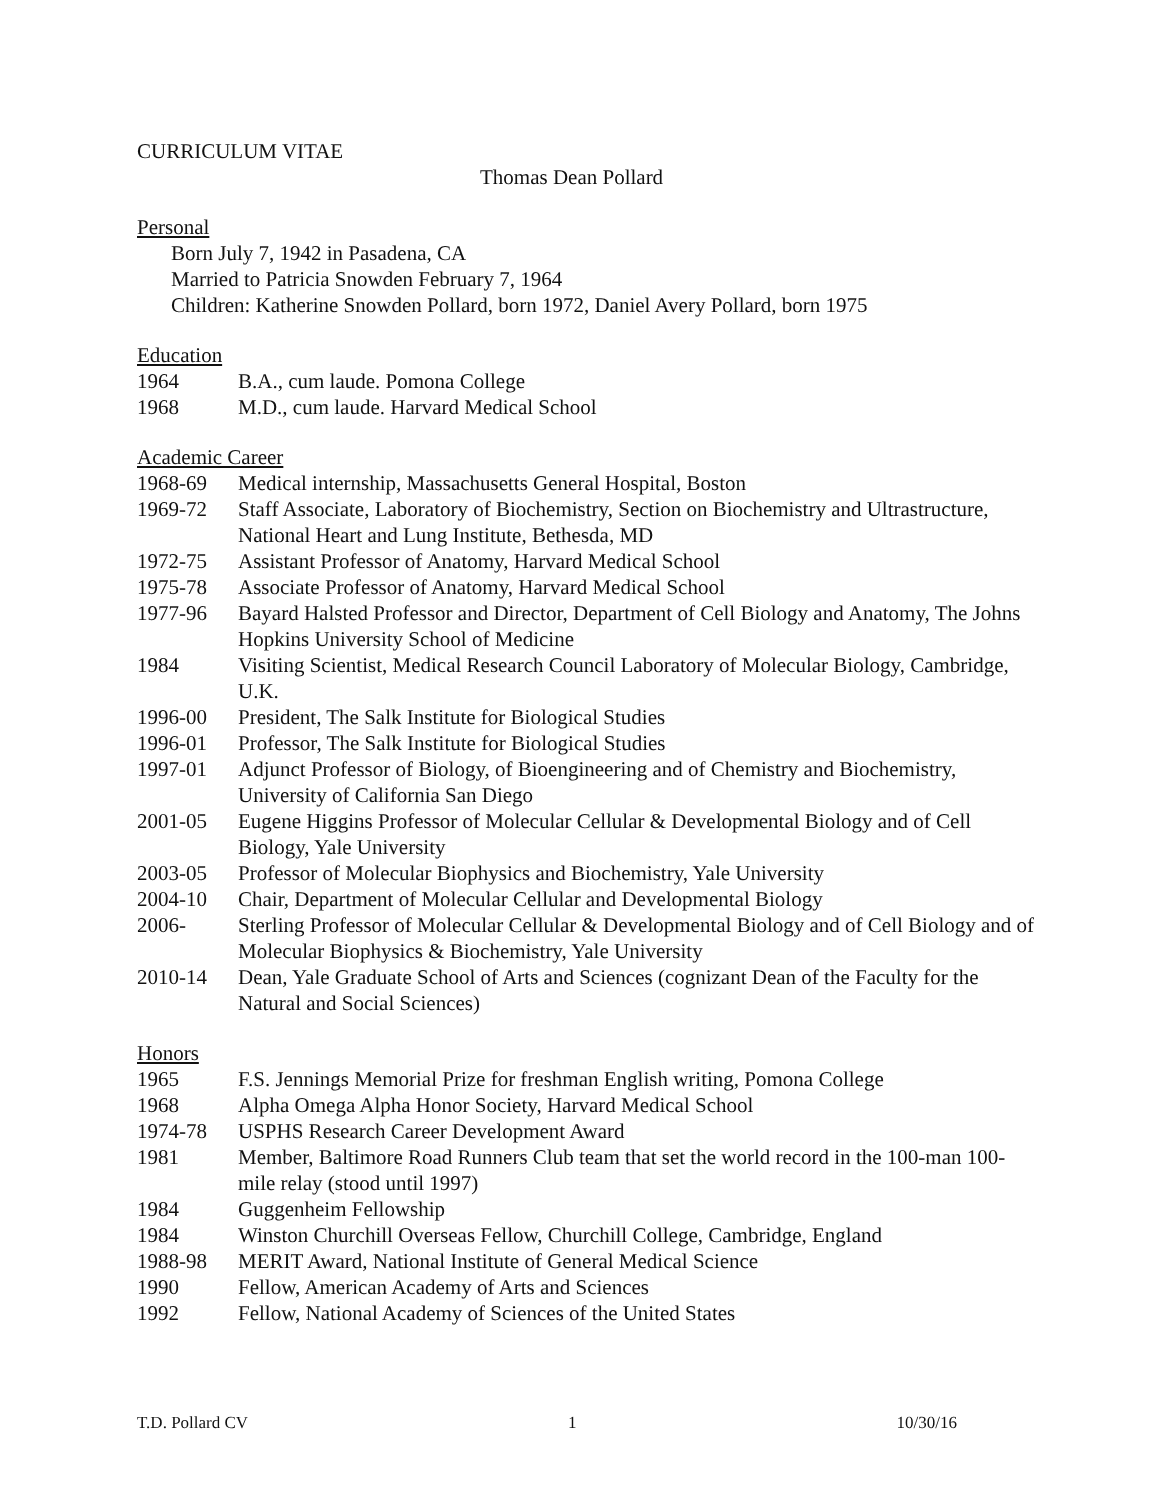CURRICULUM VITAE
Thomas Dean Pollard
Personal
Born July 7, 1942 in Pasadena, CA
Married to Patricia Snowden February 7, 1964
Children: Katherine Snowden Pollard, born 1972, Daniel Avery Pollard, born 1975
Education
1964 B.A., cum laude. Pomona College
1968 M.D., cum laude. Harvard Medical School
Academic Career
1968-69 Medical internship, Massachusetts General Hospital, Boston
1969-72 Staff Associate, Laboratory of Biochemistry, Section on Biochemistry and Ultrastructure, National Heart and Lung Institute, Bethesda, MD
1972-75 Assistant Professor of Anatomy, Harvard Medical School
1975-78 Associate Professor of Anatomy, Harvard Medical School
1977-96 Bayard Halsted Professor and Director, Department of Cell Biology and Anatomy, The Johns Hopkins University School of Medicine
1984 Visiting Scientist, Medical Research Council Laboratory of Molecular Biology, Cambridge, U.K.
1996-00 President, The Salk Institute for Biological Studies
1996-01 Professor, The Salk Institute for Biological Studies
1997-01 Adjunct Professor of Biology, of Bioengineering and of Chemistry and Biochemistry, University of California San Diego
2001-05 Eugene Higgins Professor of Molecular Cellular & Developmental Biology and of Cell Biology, Yale University
2003-05 Professor of Molecular Biophysics and Biochemistry, Yale University
2004-10 Chair, Department of Molecular Cellular and Developmental Biology
2006- Sterling Professor of Molecular Cellular & Developmental Biology and of Cell Biology and of Molecular Biophysics & Biochemistry, Yale University
2010-14 Dean, Yale Graduate School of Arts and Sciences (cognizant Dean of the Faculty for the Natural and Social Sciences)
Honors
1965 F.S. Jennings Memorial Prize for freshman English writing, Pomona College
1968 Alpha Omega Alpha Honor Society, Harvard Medical School
1974-78 USPHS Research Career Development Award
1981 Member, Baltimore Road Runners Club team that set the world record in the 100-man 100-mile relay (stood until 1997)
1984 Guggenheim Fellowship
1984 Winston Churchill Overseas Fellow, Churchill College, Cambridge, England
1988-98 MERIT Award, National Institute of General Medical Science
1990 Fellow, American Academy of Arts and Sciences
1992 Fellow, National Academy of Sciences of the United States
T.D. Pollard CV 1 10/30/16